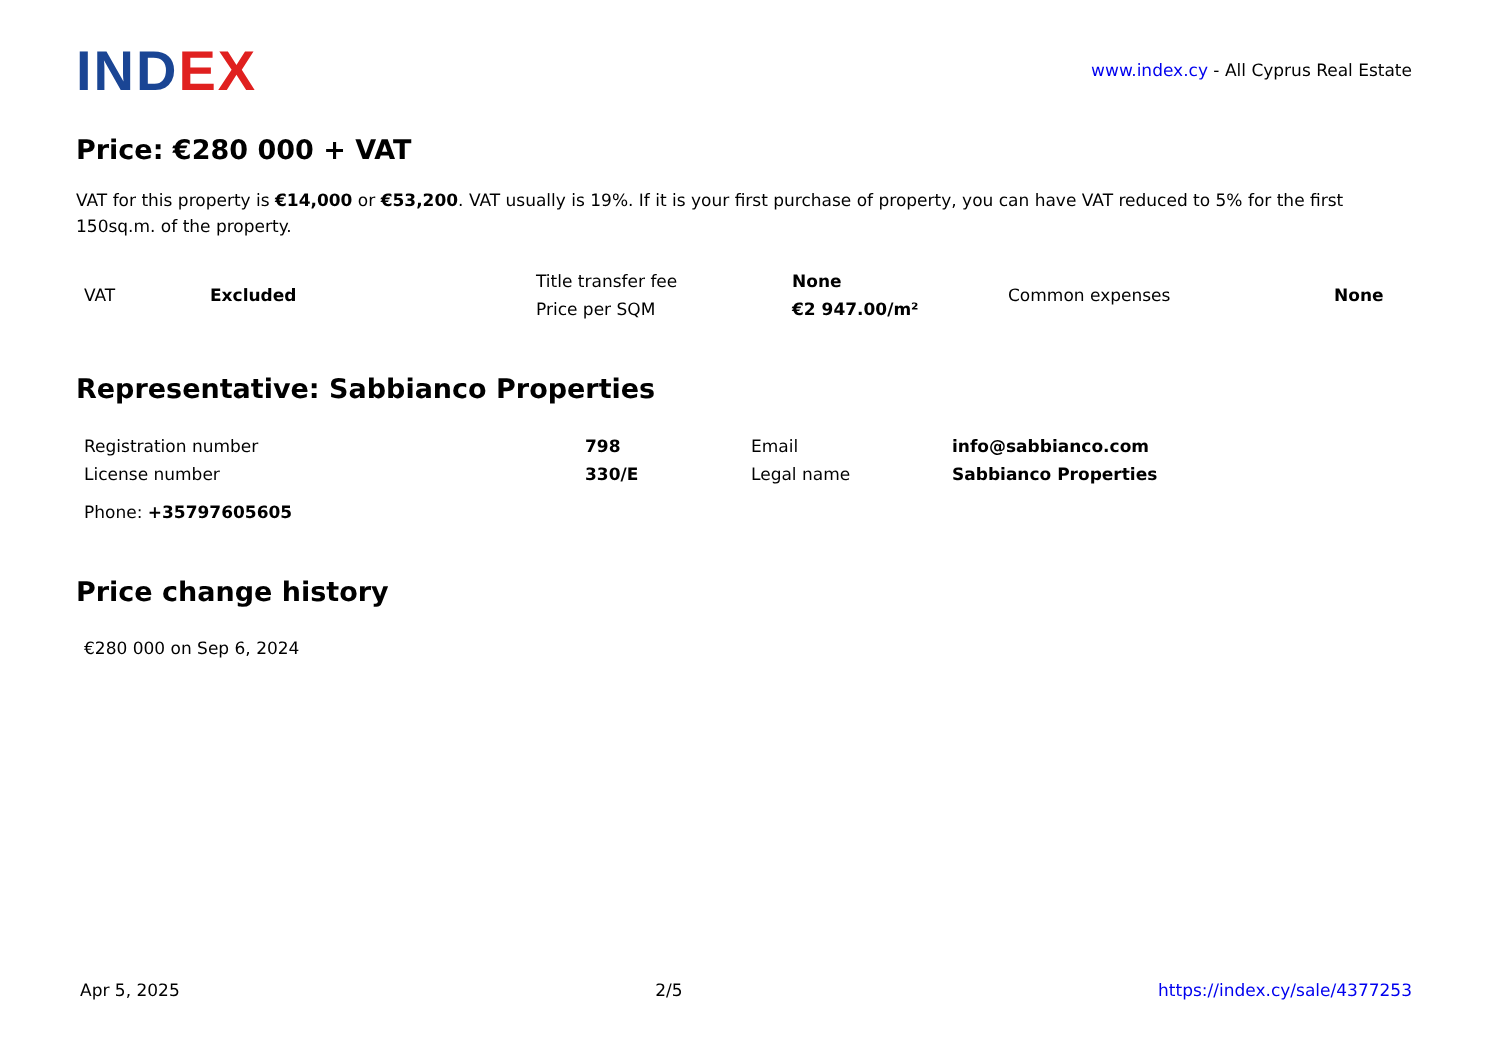INDEX
www.index.cy - All Cyprus Real Estate
Price: €280 000 + VAT
VAT for this property is €14,000 or €53,200. VAT usually is 19%. If it is your first purchase of property, you can have VAT reduced to 5% for the first 150sq.m. of the property.
| VAT | Excluded | Title transfer fee | None | Common expenses | None |
| | | Price per SQM | €2 947.00/m² | | |
Representative: Sabbianco Properties
| Registration number | 798 | Email | info@sabbianco.com |
| License number | 330/E | Legal name | Sabbianco Properties |
| Phone: +35797605605 | | | |
Price change history
€280 000 on Sep 6, 2024
Apr 5, 2025 2/5 https://index.cy/sale/4377253